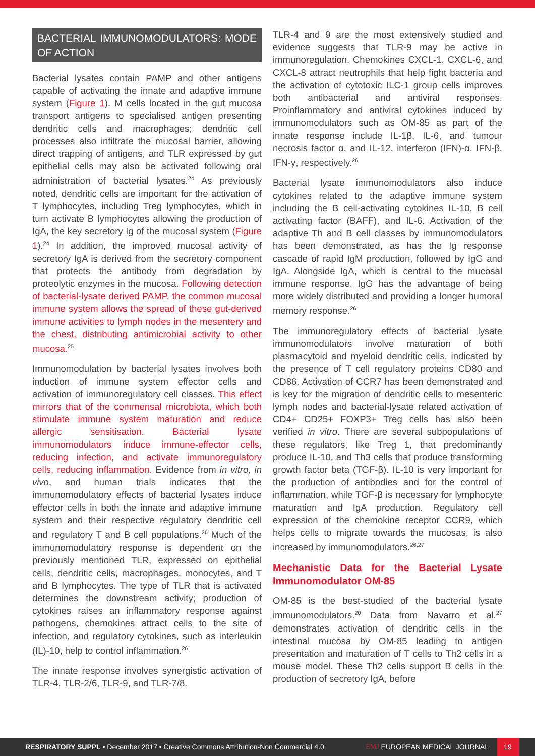BACTERIAL IMMUNOMODULATORS: MODE OF ACTION
Bacterial lysates contain PAMP and other antigens capable of activating the innate and adaptive immune system (Figure 1). M cells located in the gut mucosa transport antigens to specialised antigen presenting dendritic cells and macrophages; dendritic cell processes also infiltrate the mucosal barrier, allowing direct trapping of antigens, and TLR expressed by gut epithelial cells may also be activated following oral administration of bacterial lysates.<sup>24</sup> As previously noted, dendritic cells are important for the activation of T lymphocytes, including Treg lymphocytes, which in turn activate B lymphocytes allowing the production of IgA, the key secretory Ig of the mucosal system (Figure 1).<sup>24</sup> In addition, the improved mucosal activity of secretory IgA is derived from the secretory component that protects the antibody from degradation by proteolytic enzymes in the mucosa. Following detection of bacterial-lysate derived PAMP, the common mucosal immune system allows the spread of these gut-derived immune activities to lymph nodes in the mesentery and the chest, distributing antimicrobial activity to other mucosa.<sup>25</sup>
Immunomodulation by bacterial lysates involves both induction of immune system effector cells and activation of immunoregulatory cell classes. This effect mirrors that of the commensal microbiota, which both stimulate immune system maturation and reduce allergic sensitisation. Bacterial lysate immunomodulators induce immune-effector cells, reducing infection, and activate immunoregulatory cells, reducing inflammation. Evidence from in vitro, in vivo, and human trials indicates that the immunomodulatory effects of bacterial lysates induce effector cells in both the innate and adaptive immune system and their respective regulatory dendritic cell and regulatory T and B cell populations.<sup>26</sup> Much of the immunomodulatory response is dependent on the previously mentioned TLR, expressed on epithelial cells, dendritic cells, macrophages, monocytes, and T and B lymphocytes. The type of TLR that is activated determines the downstream activity; production of cytokines raises an inflammatory response against pathogens, chemokines attract cells to the site of infection, and regulatory cytokines, such as interleukin (IL)-10, help to control inflammation.<sup>26</sup>
The innate response involves synergistic activation of TLR-4, TLR-2/6, TLR-9, and TLR-7/8.
TLR-4 and 9 are the most extensively studied and evidence suggests that TLR-9 may be active in immunoregulation. Chemokines CXCL-1, CXCL-6, and CXCL-8 attract neutrophils that help fight bacteria and the activation of cytotoxic ILC-1 group cells improves both antibacterial and antiviral responses. Proinflammatory and antiviral cytokines induced by immunomodulators such as OM-85 as part of the innate response include IL-1β, IL-6, and tumour necrosis factor α, and IL-12, interferon (IFN)-α, IFN-β, IFN-γ, respectively.<sup>26</sup>
Bacterial lysate immunomodulators also induce cytokines related to the adaptive immune system including the B cell-activating cytokines IL-10, B cell activating factor (BAFF), and IL-6. Activation of the adaptive Th and B cell classes by immunomodulators has been demonstrated, as has the Ig response cascade of rapid IgM production, followed by IgG and IgA. Alongside IgA, which is central to the mucosal immune response, IgG has the advantage of being more widely distributed and providing a longer humoral memory response.<sup>26</sup>
The immunoregulatory effects of bacterial lysate immunomodulators involve maturation of both plasmacytoid and myeloid dendritic cells, indicated by the presence of T cell regulatory proteins CD80 and CD86. Activation of CCR7 has been demonstrated and is key for the migration of dendritic cells to mesenteric lymph nodes and bacterial-lysate related activation of CD4+ CD25+ FOXP3+ Treg cells has also been verified in vitro. There are several subpopulations of these regulators, like Treg 1, that predominantly produce IL-10, and Th3 cells that produce transforming growth factor beta (TGF-β). IL-10 is very important for the production of antibodies and for the control of inflammation, while TGF-β is necessary for lymphocyte maturation and IgA production. Regulatory cell expression of the chemokine receptor CCR9, which helps cells to migrate towards the mucosas, is also increased by immunomodulators.<sup>26,27</sup>
Mechanistic Data for the Bacterial Lysate Immunomodulator OM-85
OM-85 is the best-studied of the bacterial lysate immunomodulators.<sup>20</sup> Data from Navarro et al.<sup>27</sup> demonstrates activation of dendritic cells in the intestinal mucosa by OM-85 leading to antigen presentation and maturation of T cells to Th2 cells in a mouse model. These Th2 cells support B cells in the production of secretory IgA, before
RESPIRATORY SUPPL • December 2017 • Creative Commons Attribution-Non Commercial 4.0
EMJ EUROPEAN MEDICAL JOURNAL
19